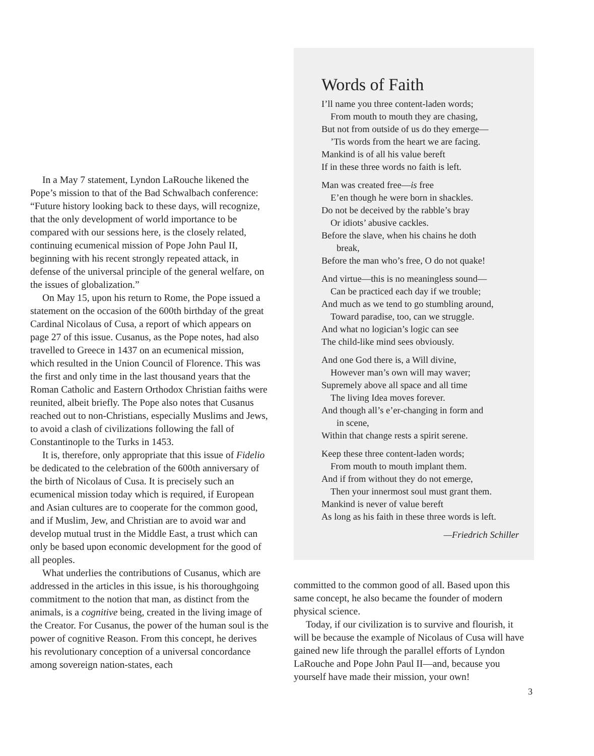In a May 7 statement, Lyndon LaRouche likened the Pope’s mission to that of the Bad Schwalbach conference: “Future history looking back to these days, will recognize, that the only development of world importance to be compared with our sessions here, is the closely related, continuing ecumenical mission of Pope John Paul II, beginning with his recent strongly repeated attack, in defense of the universal principle of the general welfare, on the issues of globalization.”
On May 15, upon his return to Rome, the Pope issued a statement on the occasion of the 600th birthday of the great Cardinal Nicolaus of Cusa, a report of which appears on page 27 of this issue. Cusanus, as the Pope notes, had also travelled to Greece in 1437 on an ecumenical mission, which resulted in the Union Council of Florence. This was the first and only time in the last thousand years that the Roman Catholic and Eastern Orthodox Christian faiths were reunited, albeit briefly. The Pope also notes that Cusanus reached out to non-Christians, especially Muslims and Jews, to avoid a clash of civilizations following the fall of Constantinople to the Turks in 1453.
It is, therefore, only appropriate that this issue of Fidelio be dedicated to the celebration of the 600th anniversary of the birth of Nicolaus of Cusa. It is precisely such an ecumenical mission today which is required, if European and Asian cultures are to cooperate for the common good, and if Muslim, Jew, and Christian are to avoid war and develop mutual trust in the Middle East, a trust which can only be based upon economic development for the good of all peoples.
What underlies the contributions of Cusanus, which are addressed in the articles in this issue, is his thoroughgoing commitment to the notion that man, as distinct from the animals, is a cognitive being, created in the living image of the Creator. For Cusanus, the power of the human soul is the power of cognitive Reason. From this concept, he derives his revolutionary conception of a universal concordance among sovereign nation-states, each
Words of Faith
I’ll name you three content-laden words;
From mouth to mouth they are chasing,
But not from outside of us do they emerge—
’Tis words from the heart we are facing.
Mankind is of all his value bereft
If in these three words no faith is left.
Man was created free—is free
E’en though he were born in shackles.
Do not be deceived by the rabble’s bray
Or idiots’ abusive cackles.
Before the slave, when his chains he doth
break,
Before the man who’s free, O do not quake!
And virtue—this is no meaningless sound—
Can be practiced each day if we trouble;
And much as we tend to go stumbling around,
Toward paradise, too, can we struggle.
And what no logician’s logic can see
The child-like mind sees obviously.
And one God there is, a Will divine,
However man’s own will may waver;
Supremely above all space and all time
The living Idea moves forever.
And though all’s e’er-changing in form and
in scene,
Within that change rests a spirit serene.
Keep these three content-laden words;
From mouth to mouth implant them.
And if from without they do not emerge,
Then your innermost soul must grant them.
Mankind is never of value bereft
As long as his faith in these three words is left.
—Friedrich Schiller
committed to the common good of all. Based upon this same concept, he also became the founder of modern physical science.
Today, if our civilization is to survive and flourish, it will be because the example of Nicolaus of Cusa will have gained new life through the parallel efforts of Lyndon LaRouche and Pope John Paul II—and, because you yourself have made their mission, your own!
3